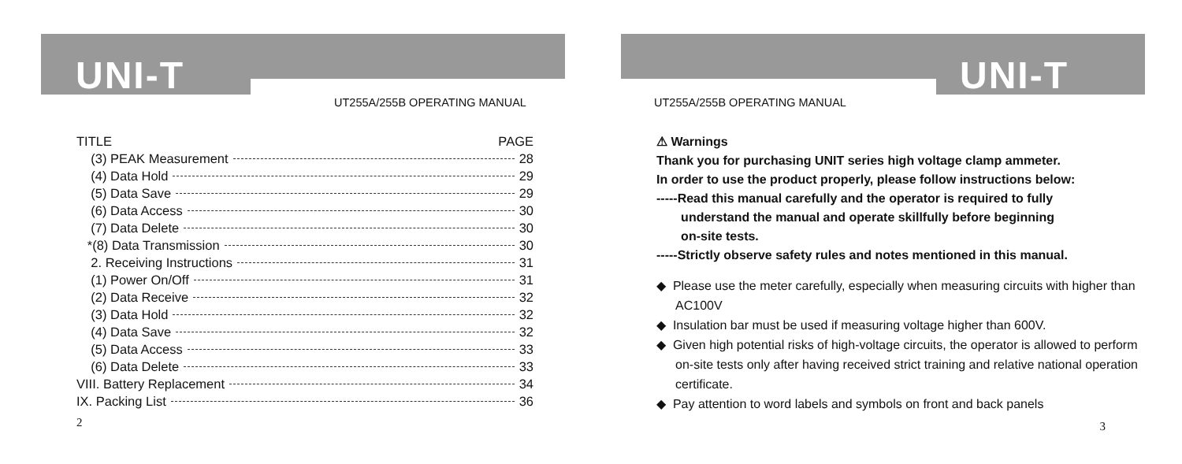UNI-T
UT255A/255B OPERATING MANUAL
TITLE PAGE
(3) PEAK Measurement 28
(4) Data Hold 29
(5) Data Save 29
(6) Data Access 30
(7) Data Delete 30
*(8) Data Transmission 30
2. Receiving Instructions 31
(1) Power On/Off 31
(2) Data Receive 32
(3) Data Hold 32
(4) Data Save 32
(5) Data Access 33
(6) Data Delete 33
VIII. Battery Replacement 34
IX. Packing List 36
2
UNI-T
UT255A/255B OPERATING MANUAL
⚠ Warnings
Thank you for purchasing UNIT series high voltage clamp ammeter.
In order to use the product properly, please follow instructions below:
-----Read this manual carefully and the operator is required to fully
understand the manual and operate skillfully before beginning
on-site tests.
-----Strictly observe safety rules and notes mentioned in this manual.
◆ Please use the meter carefully, especially when measuring circuits with higher than AC100V
◆ Insulation bar must be used if measuring voltage higher than 600V.
◆ Given high potential risks of high-voltage circuits, the operator is allowed to perform on-site tests only after having received strict training and relative national operation certificate.
◆ Pay attention to word labels and symbols on front and back panels
3